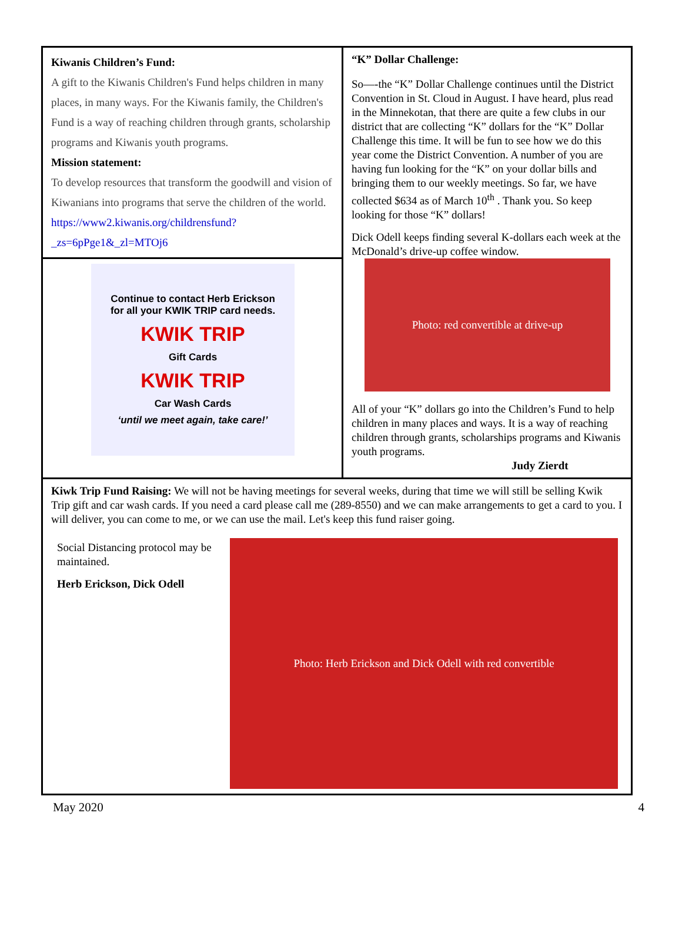Kiwanis Children’s Fund:
A gift to the Kiwanis Children's Fund helps children in many places, in many ways. For the Kiwanis family, the Children's Fund is a way of reaching children through grants, scholarship programs and Kiwanis youth programs.
Mission statement:
To develop resources that transform the goodwill and vision of Kiwanians into programs that serve the children of the world.
https://www2.kiwanis.org/childrensfund?_zs=6pPge1&_zl=MTOj6
Continue to contact Herb Erickson
for all your KWIK TRIP card needs.
KWIK TRIP
Gift Cards
KWIK TRIP
Car Wash Cards
‘until we meet again, take care!’
“K” Dollar Challenge:
So—-the “K” Dollar Challenge continues until the District Convention in St. Cloud in August. I have heard, plus read in the Minnekotan, that there are quite a few clubs in our district that are collecting “K” dollars for the “K” Dollar Challenge this time. It will be fun to see how we do this year come the District Convention. A number of you are having fun looking for the “K” on your dollar bills and bringing them to our weekly meetings. So far, we have collected $634 as of March 10<sup>th</sup> . Thank you. So keep looking for those “K” dollars!
Dick Odell keeps finding several K-dollars each week at the McDonald’s drive-up coffee window.
Photo: red convertible at drive-up
All of your “K” dollars go into the Children’s Fund to help children in many places and ways. It is a way of reaching children through grants, scholarships programs and Kiwanis youth programs.
Judy Zierdt
Kiwk Trip Fund Raising: We will not be having meetings for several weeks, during that time we will still be selling Kwik Trip gift and car wash cards. If you need a card please call me (289-8550) and we can make arrangements to get a card to you. I will deliver, you can come to me, or we can use the mail. Let's keep this fund raiser going.
Social Distancing protocol may be maintained.
Herb Erickson, Dick Odell
Photo: Herb Erickson and Dick Odell with red convertible
May 2020 4